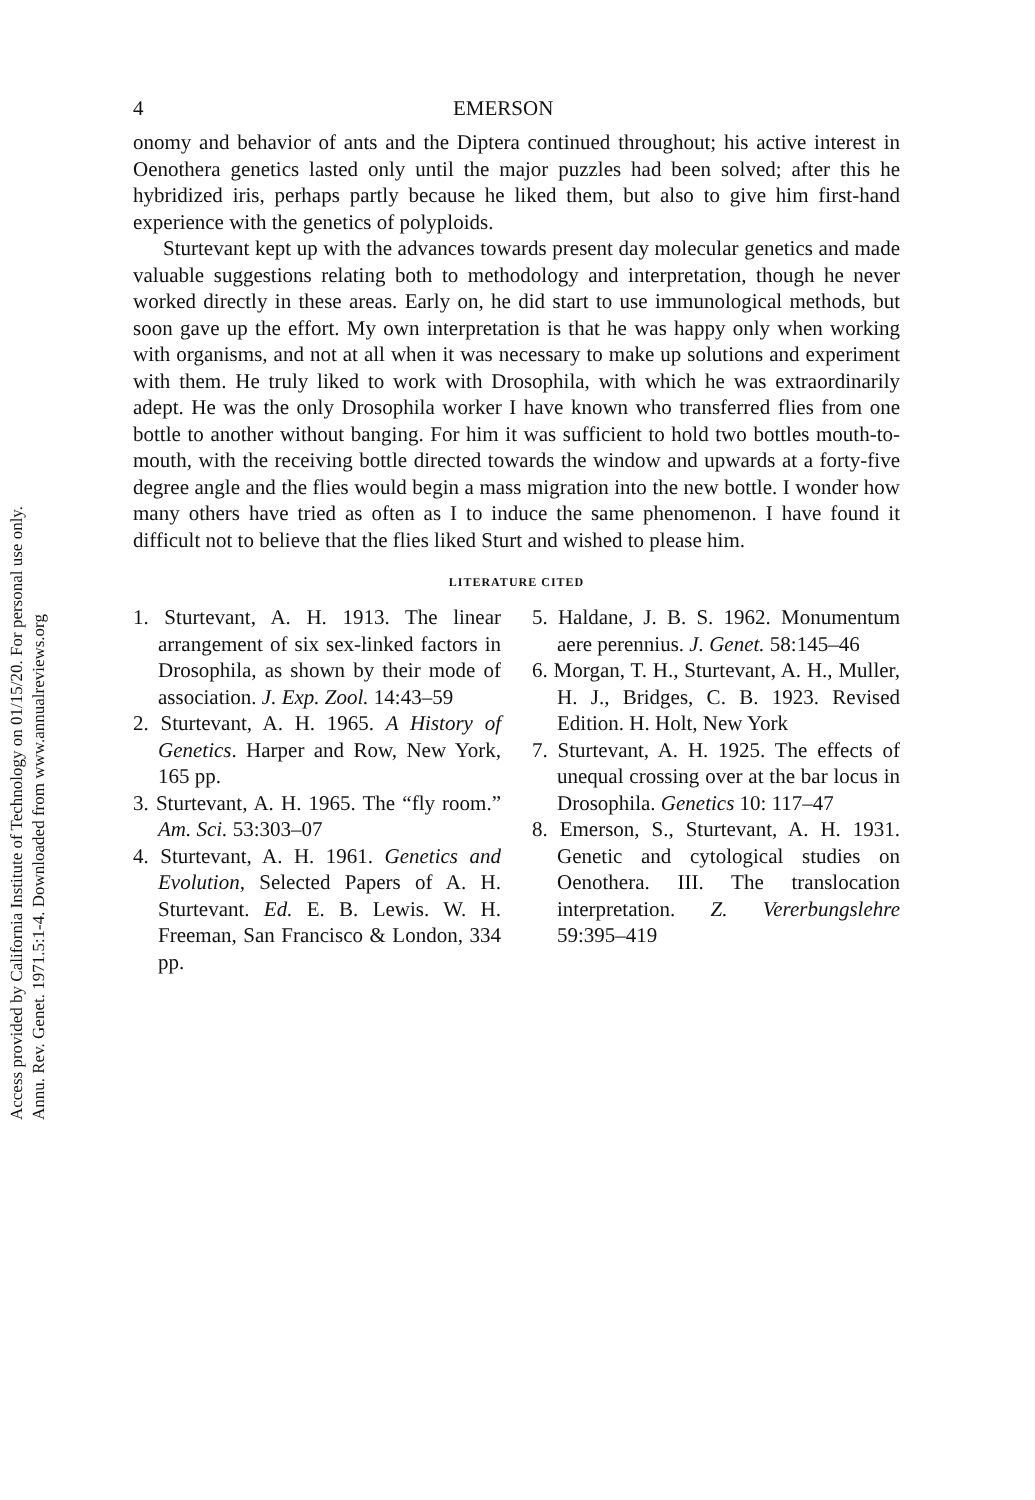Access provided by California Institute of Technology on 01/15/20. For personal use only.
Annu. Rev. Genet. 1971.5:1-4. Downloaded from www.annualreviews.org
4 EMERSON
onomy and behavior of ants and the Diptera continued throughout; his active interest in Oenothera genetics lasted only until the major puzzles had been solved; after this he hybridized iris, perhaps partly because he liked them, but also to give him first-hand experience with the genetics of polyploids.
Sturtevant kept up with the advances towards present day molecular genetics and made valuable suggestions relating both to methodology and interpretation, though he never worked directly in these areas. Early on, he did start to use immunological methods, but soon gave up the effort. My own interpretation is that he was happy only when working with organisms, and not at all when it was necessary to make up solutions and experiment with them. He truly liked to work with Drosophila, with which he was extraordinarily adept. He was the only Drosophila worker I have known who transferred flies from one bottle to another without banging. For him it was sufficient to hold two bottles mouth-to-mouth, with the receiving bottle directed towards the window and upwards at a forty-five degree angle and the flies would begin a mass migration into the new bottle. I wonder how many others have tried as often as I to induce the same phenomenon. I have found it difficult not to believe that the flies liked Sturt and wished to please him.
LITERATURE CITED
1. Sturtevant, A. H. 1913. The linear arrangement of six sex-linked factors in Drosophila, as shown by their mode of association. J. Exp. Zool. 14:43–59
2. Sturtevant, A. H. 1965. A History of Genetics. Harper and Row, New York, 165 pp.
3. Sturtevant, A. H. 1965. The “fly room.” Am. Sci. 53:303–07
4. Sturtevant, A. H. 1961. Genetics and Evolution, Selected Papers of A. H. Sturtevant. Ed. E. B. Lewis. W. H. Freeman, San Francisco & London, 334 pp.
5. Haldane, J. B. S. 1962. Monumentum aere perennius. J. Genet. 58:145–46
6. Morgan, T. H., Sturtevant, A. H., Muller, H. J., Bridges, C. B. 1923. Revised Edition. H. Holt, New York
7. Sturtevant, A. H. 1925. The effects of unequal crossing over at the bar locus in Drosophila. Genetics 10: 117–47
8. Emerson, S., Sturtevant, A. H. 1931. Genetic and cytological studies on Oenothera. III. The translocation interpretation. Z. Vererbungslehre 59:395–419